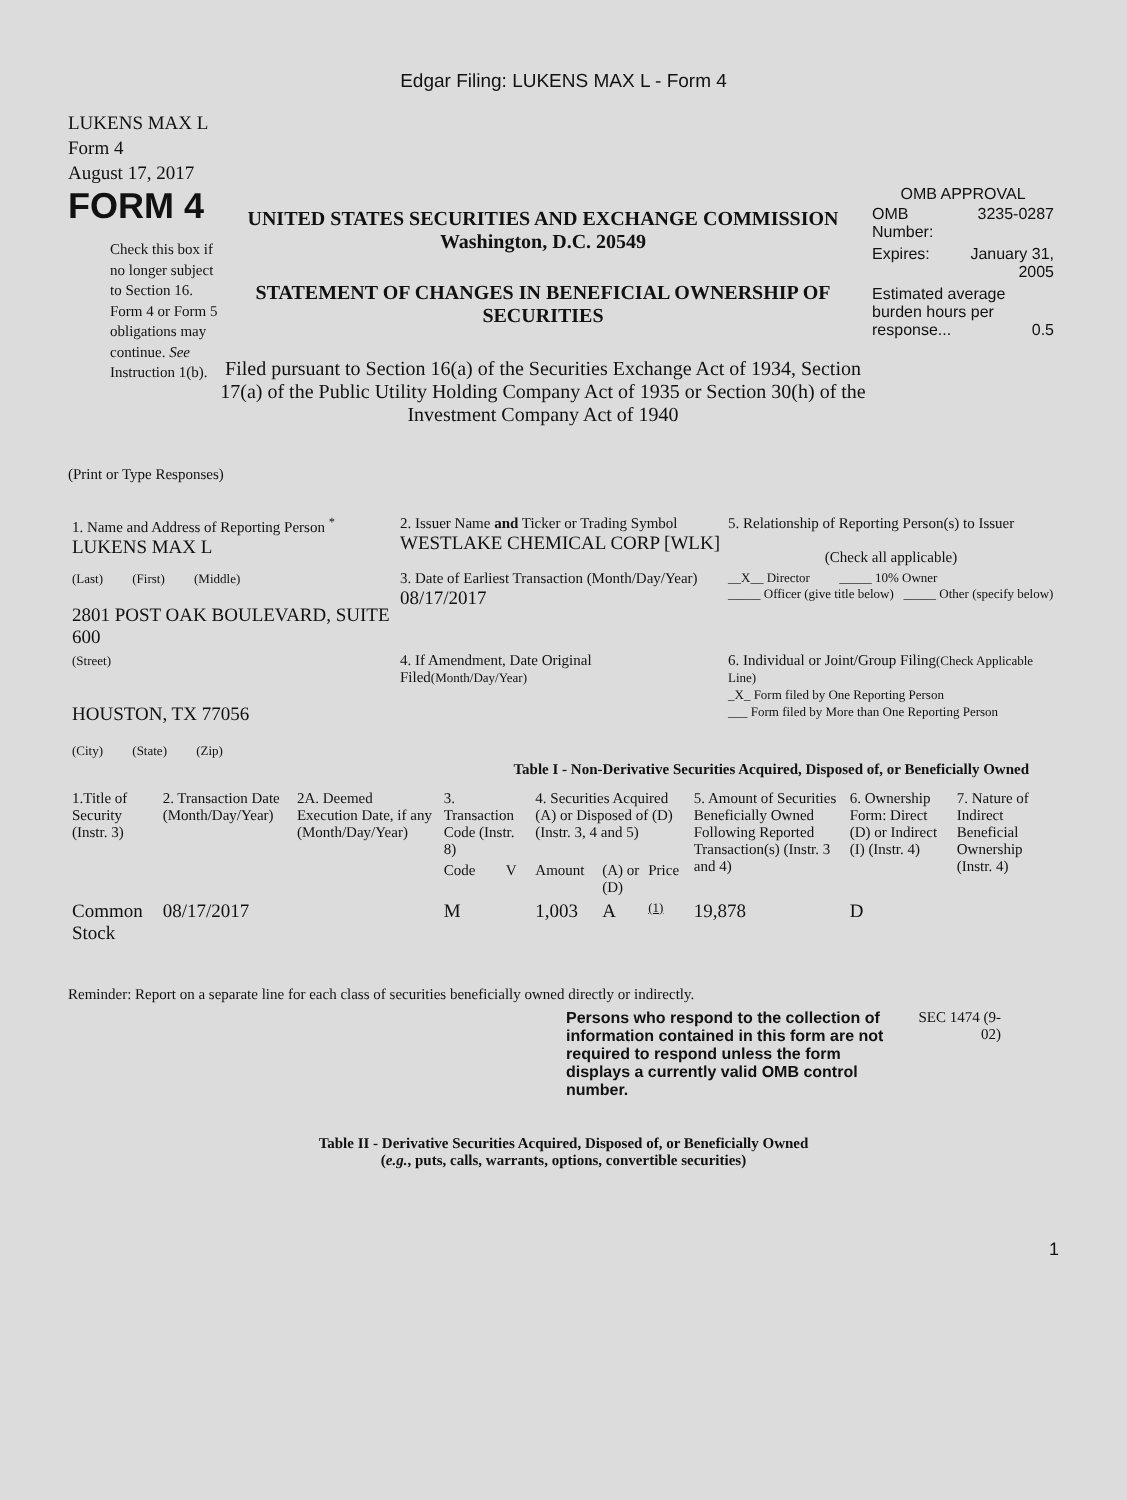Edgar Filing: LUKENS MAX L - Form 4
LUKENS MAX L
Form 4
August 17, 2017
FORM 4
Check this box if no longer subject to Section 16. Form 4 or Form 5 obligations may continue. See Instruction 1(b).
UNITED STATES SECURITIES AND EXCHANGE COMMISSION
Washington, D.C. 20549
STATEMENT OF CHANGES IN BENEFICIAL OWNERSHIP OF SECURITIES
Filed pursuant to Section 16(a) of the Securities Exchange Act of 1934, Section 17(a) of the Public Utility Holding Company Act of 1935 or Section 30(h) of the Investment Company Act of 1940
OMB APPROVAL
| OMB Number: | 3235-0287 |
| Expires: | January 31, 2005 |
| Estimated average burden hours per response... 0.5 | |
(Print or Type Responses)
| 1. Name and Address of Reporting Person <sup>*</sup> LUKENS MAX L | 2. Issuer Name and Ticker or Trading Symbol WESTLAKE CHEMICAL CORP [WLK] | 5. Relationship of Reporting Person(s) to Issuer (Check all applicable) |
| (Last) (First) (Middle) 2801 POST OAK BOULEVARD, SUITE 600 | 3. Date of Earliest Transaction (Month/Day/Year) 08/17/2017 | __X__ Director _____ 10% Owner _____ Officer (give title below) _____ Other (specify below) |
| (Street) HOUSTON, TX 77056 (City) (State) (Zip) | 4. If Amendment, Date Original Filed (Month/Day/Year) | 6. Individual or Joint/Group Filing (Check Applicable Line) _X_ Form filed by One Reporting Person ___ Form filed by More than One Reporting Person |
Table I - Non-Derivative Securities Acquired, Disposed of, or Beneficially Owned
| 1.Title of Security (Instr. 3) | 2. Transaction Date (Month/Day/Year) | 2A. Deemed Execution Date, if any (Month/Day/Year) | 3. Transaction Code (Instr. 8) | | 4. Securities Acquired (A) or Disposed of (D) (Instr. 3, 4 and 5) | | | 5. Amount of Securities Beneficially Owned Following Reported Transaction(s) (Instr. 3 and 4) | 6. Ownership Form: Direct (D) or Indirect (I) (Instr. 4) | 7. Nature of Indirect Beneficial Ownership (Instr. 4) |
| --- | --- | --- | --- | --- | --- | --- | --- | --- | --- | --- |
| | | | Code | V | Amount | (A) or (D) | Price | | | |
| Common Stock | 08/17/2017 | | M | | 1,003 | A | (1) | 19,878 | D | |
Reminder: Report on a separate line for each class of securities beneficially owned directly or indirectly.
Persons who respond to the collection of information contained in this form are not required to respond unless the form displays a currently valid OMB control number.
SEC 1474 (9-02)
Table II - Derivative Securities Acquired, Disposed of, or Beneficially Owned
(e.g., puts, calls, warrants, options, convertible securities)
1